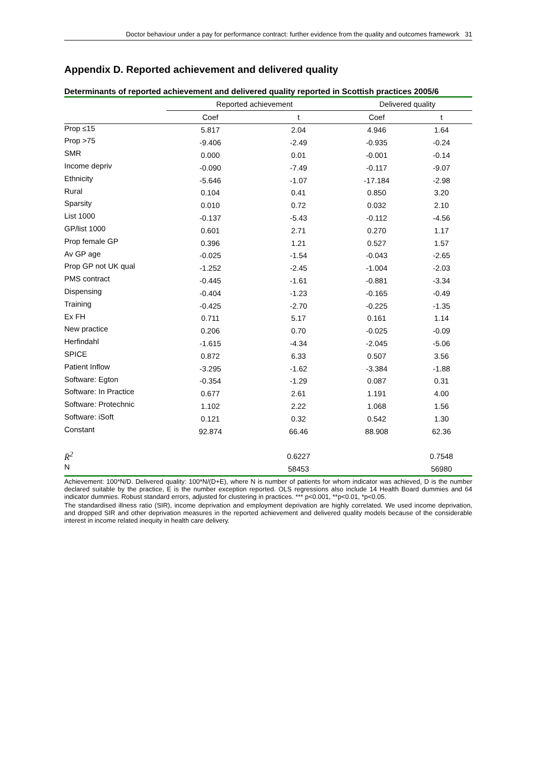Doctor behaviour under a pay for performance contract: further evidence from the quality and outcomes framework 31
Appendix D. Reported achievement and delivered quality
Determinants of reported achievement and delivered quality reported in Scottish practices 2005/6
| | Reported achievement | | Delivered quality | |
| --- | --- | --- | --- | --- |
| | Coef | t | Coef | t |
| Prop ≤15 | 5.817 | 2.04 | 4.946 | 1.64 |
| Prop >75 | -9.406 | -2.49 | -0.935 | -0.24 |
| SMR | 0.000 | 0.01 | -0.001 | -0.14 |
| Income depriv | -0.090 | -7.49 | -0.117 | -9.07 |
| Ethnicity | -5.646 | -1.07 | -17.184 | -2.98 |
| Rural | 0.104 | 0.41 | 0.850 | 3.20 |
| Sparsity | 0.010 | 0.72 | 0.032 | 2.10 |
| List 1000 | -0.137 | -5.43 | -0.112 | -4.56 |
| GP/list 1000 | 0.601 | 2.71 | 0.270 | 1.17 |
| Prop female GP | 0.396 | 1.21 | 0.527 | 1.57 |
| Av GP age | -0.025 | -1.54 | -0.043 | -2.65 |
| Prop GP not UK qual | -1.252 | -2.45 | -1.004 | -2.03 |
| PMS contract | -0.445 | -1.61 | -0.881 | -3.34 |
| Dispensing | -0.404 | -1.23 | -0.165 | -0.49 |
| Training | -0.425 | -2.70 | -0.225 | -1.35 |
| Ex FH | 0.711 | 5.17 | 0.161 | 1.14 |
| New practice | 0.206 | 0.70 | -0.025 | -0.09 |
| Herfindahl | -1.615 | -4.34 | -2.045 | -5.06 |
| SPICE | 0.872 | 6.33 | 0.507 | 3.56 |
| Patient Inflow | -3.295 | -1.62 | -3.384 | -1.88 |
| Software: Egton | -0.354 | -1.29 | 0.087 | 0.31 |
| Software: In Practice | 0.677 | 2.61 | 1.191 | 4.00 |
| Software: Protechnic | 1.102 | 2.22 | 1.068 | 1.56 |
| Software: iSoft | 0.121 | 0.32 | 0.542 | 1.30 |
| Constant | 92.874 | 66.46 | 88.908 | 62.36 |
| R̄<sup>2</sup> | | 0.6227 | | 0.7548 |
| N | | 58453 | | 56980 |
Achievement: 100*N/D. Delivered quality: 100*N/(D+E), where N is number of patients for whom indicator was achieved, D is the number declared suitable by the practice, E is the number exception reported. OLS regressions also include 14 Health Board dummies and 64 indicator dummies. Robust standard errors, adjusted for clustering in practices. *** p<0.001, **p<0.01, *p<0.05.
The standardised illness ratio (SIR), income deprivation and employment deprivation are highly correlated. We used income deprivation, and dropped SIR and other deprivation measures in the reported achievement and delivered quality models because of the considerable interest in income related inequity in health care delivery.